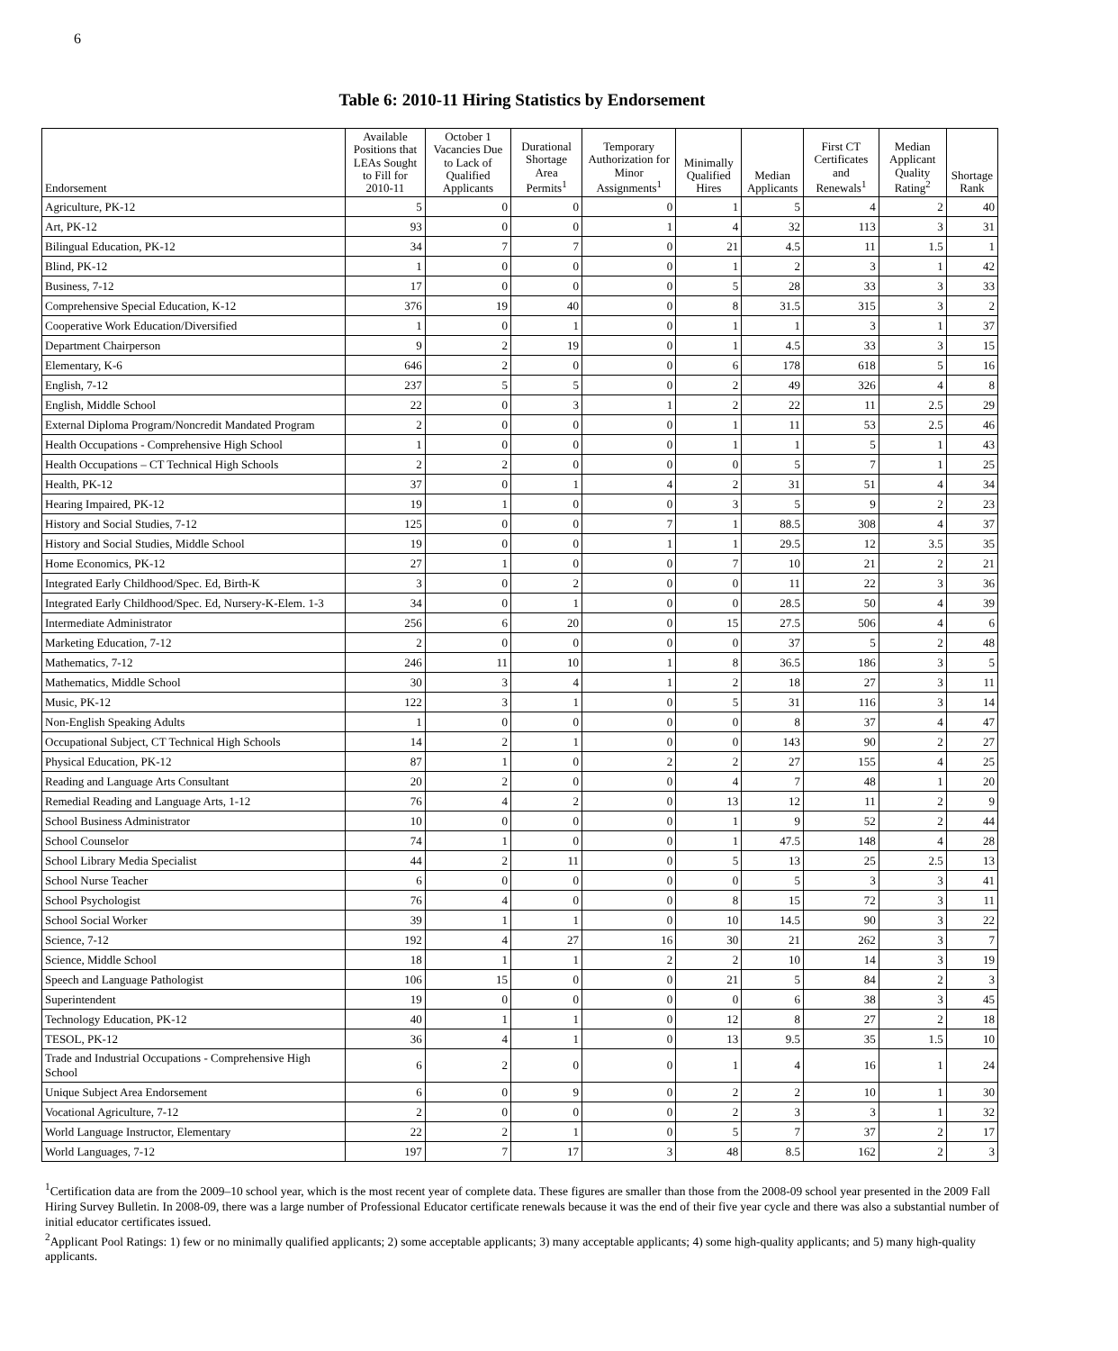6
Table 6: 2010-11 Hiring Statistics by Endorsement
| Endorsement | Available Positions that LEAs Sought to Fill for 2010-11 | October 1 Vacancies Due to Lack of Qualified Applicants | Durational Shortage Area Permits<sup>1</sup> | Temporary Authorization for Minor Assignments<sup>1</sup> | Minimally Qualified Hires | Median Applicants | First CT Certificates and Renewals<sup>1</sup> | Median Applicant Quality Rating<sup>2</sup> | Shortage Rank |
| --- | --- | --- | --- | --- | --- | --- | --- | --- | --- |
| Agriculture, PK-12 | 5 | 0 | 0 | 0 | 1 | 5 | 4 | 2 | 40 |
| Art, PK-12 | 93 | 0 | 0 | 1 | 4 | 32 | 113 | 3 | 31 |
| Bilingual Education, PK-12 | 34 | 7 | 7 | 0 | 21 | 4.5 | 11 | 1.5 | 1 |
| Blind, PK-12 | 1 | 0 | 0 | 0 | 1 | 2 | 3 | 1 | 42 |
| Business, 7-12 | 17 | 0 | 0 | 0 | 5 | 28 | 33 | 3 | 33 |
| Comprehensive Special Education, K-12 | 376 | 19 | 40 | 0 | 8 | 31.5 | 315 | 3 | 2 |
| Cooperative Work Education/Diversified | 1 | 0 | 1 | 0 | 1 | 1 | 3 | 1 | 37 |
| Department Chairperson | 9 | 2 | 19 | 0 | 1 | 4.5 | 33 | 3 | 15 |
| Elementary, K-6 | 646 | 2 | 0 | 0 | 6 | 178 | 618 | 5 | 16 |
| English, 7-12 | 237 | 5 | 5 | 0 | 2 | 49 | 326 | 4 | 8 |
| English, Middle School | 22 | 0 | 3 | 1 | 2 | 22 | 11 | 2.5 | 29 |
| External Diploma Program/Noncredit Mandated Program | 2 | 0 | 0 | 0 | 1 | 11 | 53 | 2.5 | 46 |
| Health Occupations - Comprehensive High School | 1 | 0 | 0 | 0 | 1 | 1 | 5 | 1 | 43 |
| Health Occupations – CT Technical High Schools | 2 | 2 | 0 | 0 | 0 | 5 | 7 | 1 | 25 |
| Health, PK-12 | 37 | 0 | 1 | 4 | 2 | 31 | 51 | 4 | 34 |
| Hearing Impaired, PK-12 | 19 | 1 | 0 | 0 | 3 | 5 | 9 | 2 | 23 |
| History and Social Studies, 7-12 | 125 | 0 | 0 | 7 | 1 | 88.5 | 308 | 4 | 37 |
| History and Social Studies, Middle School | 19 | 0 | 0 | 1 | 1 | 29.5 | 12 | 3.5 | 35 |
| Home Economics, PK-12 | 27 | 1 | 0 | 0 | 7 | 10 | 21 | 2 | 21 |
| Integrated Early Childhood/Spec. Ed, Birth-K | 3 | 0 | 2 | 0 | 0 | 11 | 22 | 3 | 36 |
| Integrated Early Childhood/Spec. Ed, Nursery-K-Elem. 1-3 | 34 | 0 | 1 | 0 | 0 | 28.5 | 50 | 4 | 39 |
| Intermediate Administrator | 256 | 6 | 20 | 0 | 15 | 27.5 | 506 | 4 | 6 |
| Marketing Education, 7-12 | 2 | 0 | 0 | 0 | 0 | 37 | 5 | 2 | 48 |
| Mathematics, 7-12 | 246 | 11 | 10 | 1 | 8 | 36.5 | 186 | 3 | 5 |
| Mathematics, Middle School | 30 | 3 | 4 | 1 | 2 | 18 | 27 | 3 | 11 |
| Music, PK-12 | 122 | 3 | 1 | 0 | 5 | 31 | 116 | 3 | 14 |
| Non-English Speaking Adults | 1 | 0 | 0 | 0 | 0 | 8 | 37 | 4 | 47 |
| Occupational Subject, CT Technical High Schools | 14 | 2 | 1 | 0 | 0 | 143 | 90 | 2 | 27 |
| Physical Education, PK-12 | 87 | 1 | 0 | 2 | 2 | 27 | 155 | 4 | 25 |
| Reading and Language Arts Consultant | 20 | 2 | 0 | 0 | 4 | 7 | 48 | 1 | 20 |
| Remedial Reading and Language Arts, 1-12 | 76 | 4 | 2 | 0 | 13 | 12 | 11 | 2 | 9 |
| School Business Administrator | 10 | 0 | 0 | 0 | 1 | 9 | 52 | 2 | 44 |
| School Counselor | 74 | 1 | 0 | 0 | 1 | 47.5 | 148 | 4 | 28 |
| School Library Media Specialist | 44 | 2 | 11 | 0 | 5 | 13 | 25 | 2.5 | 13 |
| School Nurse Teacher | 6 | 0 | 0 | 0 | 0 | 5 | 3 | 3 | 41 |
| School Psychologist | 76 | 4 | 0 | 0 | 8 | 15 | 72 | 3 | 11 |
| School Social Worker | 39 | 1 | 1 | 0 | 10 | 14.5 | 90 | 3 | 22 |
| Science, 7-12 | 192 | 4 | 27 | 16 | 30 | 21 | 262 | 3 | 7 |
| Science, Middle School | 18 | 1 | 1 | 2 | 2 | 10 | 14 | 3 | 19 |
| Speech and Language Pathologist | 106 | 15 | 0 | 0 | 21 | 5 | 84 | 2 | 3 |
| Superintendent | 19 | 0 | 0 | 0 | 0 | 6 | 38 | 3 | 45 |
| Technology Education, PK-12 | 40 | 1 | 1 | 0 | 12 | 8 | 27 | 2 | 18 |
| TESOL, PK-12 | 36 | 4 | 1 | 0 | 13 | 9.5 | 35 | 1.5 | 10 |
| Trade and Industrial Occupations - Comprehensive High School | 6 | 2 | 0 | 0 | 1 | 4 | 16 | 1 | 24 |
| Unique Subject Area Endorsement | 6 | 0 | 9 | 0 | 2 | 2 | 10 | 1 | 30 |
| Vocational Agriculture, 7-12 | 2 | 0 | 0 | 0 | 2 | 3 | 3 | 1 | 32 |
| World Language Instructor, Elementary | 22 | 2 | 1 | 0 | 5 | 7 | 37 | 2 | 17 |
| World Languages, 7-12 | 197 | 7 | 17 | 3 | 48 | 8.5 | 162 | 2 | 3 |
<sup>1</sup> Certification data are from the 2009–10 school year, which is the most recent year of complete data. These figures are smaller than those from the 2008-09 school year presented in the 2009 Fall Hiring Survey Bulletin. In 2008-09, there was a large number of Professional Educator certificate renewals because it was the end of their five year cycle and there was also a substantial number of initial educator certificates issued.
<sup>2</sup> Applicant Pool Ratings: 1) few or no minimally qualified applicants; 2) some acceptable applicants; 3) many acceptable applicants; 4) some high-quality applicants; and 5) many high-quality applicants.